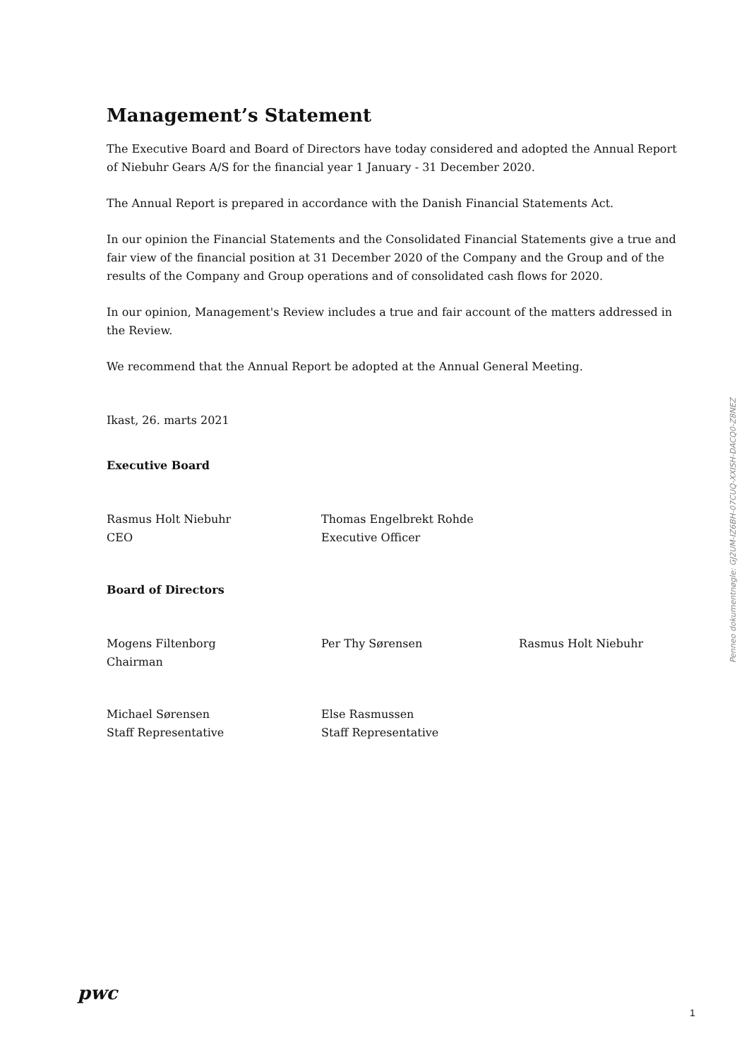Management’s Statement
The Executive Board and Board of Directors have today considered and adopted the Annual Report of Niebuhr Gears A/S for the financial year 1 January - 31 December 2020.
The Annual Report is prepared in accordance with the Danish Financial Statements Act.
In our opinion the Financial Statements and the Consolidated Financial Statements give a true and fair view of the financial position at 31 December 2020 of the Company and the Group and of the results of the Company and Group operations and of consolidated cash flows for 2020.
In our opinion, Management's Review includes a true and fair account of the matters addressed in the Review.
We recommend that the Annual Report be adopted at the Annual General Meeting.
Ikast, 26. marts 2021
Executive Board
Rasmus Holt Niebuhr
CEO
Thomas Engelbrekt Rohde
Executive Officer
Board of Directors
Mogens Filtenborg
Chairman
Per Thy Sørensen Rasmus Holt Niebuhr
Michael Sørensen
Staff Representative
Else Rasmussen
Staff Representative
Penneo dokumentnøgle: GJ2UM-IZ6BH-07CUQ-XXISH-DACQ0-Z8NEZ
pwc
1